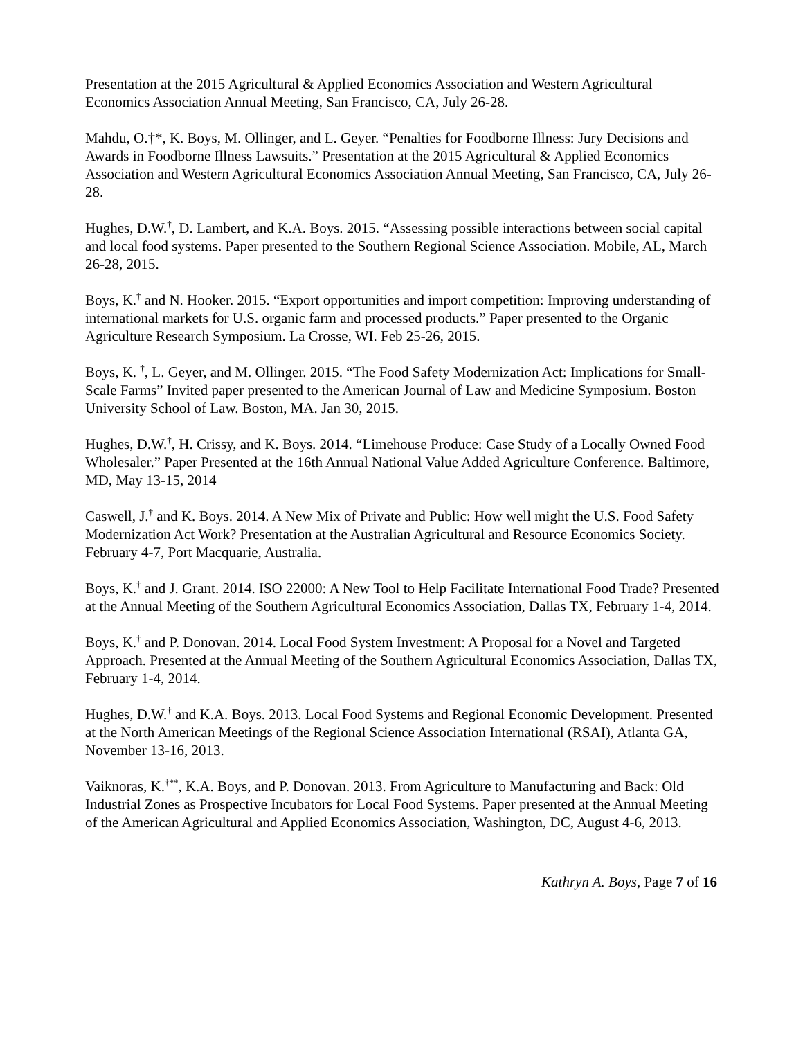Presentation at the 2015 Agricultural & Applied Economics Association and Western Agricultural Economics Association Annual Meeting, San Francisco, CA, July 26-28.
Mahdu, O.†*, K. Boys, M. Ollinger, and L. Geyer. “Penalties for Foodborne Illness: Jury Decisions and Awards in Foodborne Illness Lawsuits.” Presentation at the 2015 Agricultural & Applied Economics Association and Western Agricultural Economics Association Annual Meeting, San Francisco, CA, July 26-28.
Hughes, D.W.<sup>†</sup>, D. Lambert, and K.A. Boys. 2015. “Assessing possible interactions between social capital and local food systems. Paper presented to the Southern Regional Science Association. Mobile, AL, March 26-28, 2015.
Boys, K.<sup>†</sup> and N. Hooker. 2015. “Export opportunities and import competition: Improving understanding of international markets for U.S. organic farm and processed products.” Paper presented to the Organic Agriculture Research Symposium. La Crosse, WI. Feb 25-26, 2015.
Boys, K. <sup>†</sup>, L. Geyer, and M. Ollinger. 2015. “The Food Safety Modernization Act: Implications for Small-Scale Farms” Invited paper presented to the American Journal of Law and Medicine Symposium. Boston University School of Law. Boston, MA. Jan 30, 2015.
Hughes, D.W.<sup>†</sup>, H. Crissy, and K. Boys. 2014. “Limehouse Produce: Case Study of a Locally Owned Food Wholesaler.” Paper Presented at the 16th Annual National Value Added Agriculture Conference. Baltimore, MD, May 13-15, 2014
Caswell, J.<sup>†</sup> and K. Boys. 2014. A New Mix of Private and Public: How well might the U.S. Food Safety Modernization Act Work? Presentation at the Australian Agricultural and Resource Economics Society. February 4-7, Port Macquarie, Australia.
Boys, K.<sup>†</sup> and J. Grant. 2014. ISO 22000: A New Tool to Help Facilitate International Food Trade? Presented at the Annual Meeting of the Southern Agricultural Economics Association, Dallas TX, February 1-4, 2014.
Boys, K.<sup>†</sup> and P. Donovan. 2014. Local Food System Investment: A Proposal for a Novel and Targeted Approach. Presented at the Annual Meeting of the Southern Agricultural Economics Association, Dallas TX, February 1-4, 2014.
Hughes, D.W.<sup>†</sup> and K.A. Boys. 2013. Local Food Systems and Regional Economic Development. Presented at the North American Meetings of the Regional Science Association International (RSAI), Atlanta GA, November 13-16, 2013.
Vaiknoras, K.<sup>†**</sup>, K.A. Boys, and P. Donovan. 2013. From Agriculture to Manufacturing and Back: Old Industrial Zones as Prospective Incubators for Local Food Systems. Paper presented at the Annual Meeting of the American Agricultural and Applied Economics Association, Washington, DC, August 4-6, 2013.
Kathryn A. Boys, Page 7 of 16